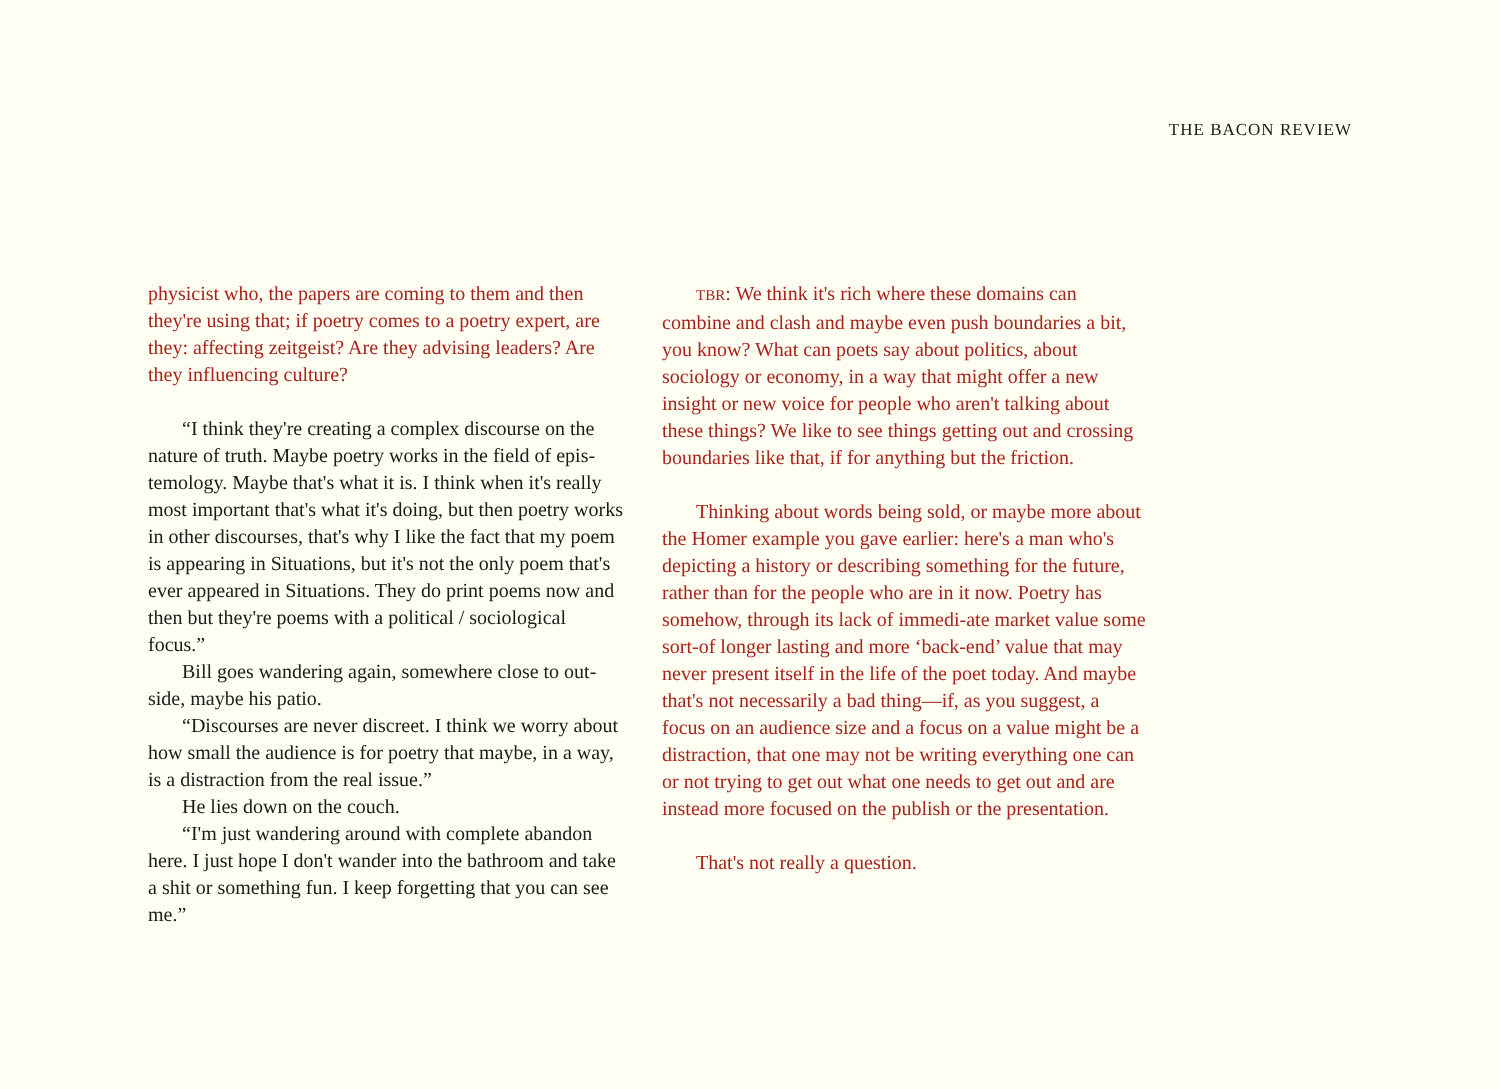THE BACON REVIEW
physicist who, the papers are coming to them and then they're using that; if poetry comes to a poetry expert, are they: affecting zeitgeist? Are they advising leaders? Are they influencing culture?
“I think they're creating a complex discourse on the nature of truth. Maybe poetry works in the field of epis-temology. Maybe that's what it is. I think when it's really most important that's what it's doing, but then poetry works in other discourses, that's why I like the fact that my poem is appearing in Situations, but it's not the only poem that's ever appeared in Situations. They do print poems now and then but they're poems with a political / sociological focus.”
Bill goes wandering again, somewhere close to out-side, maybe his patio.
“Discourses are never discreet. I think we worry about how small the audience is for poetry that maybe, in a way, is a distraction from the real issue.”
He lies down on the couch.
“I'm just wandering around with complete abandon here. I just hope I don't wander into the bathroom and take a shit or something fun. I keep forgetting that you can see me.”
TBR: We think it's rich where these domains can combine and clash and maybe even push boundaries a bit, you know? What can poets say about politics, about sociology or economy, in a way that might offer a new insight or new voice for people who aren't talking about these things? We like to see things getting out and crossing boundaries like that, if for anything but the friction.
Thinking about words being sold, or maybe more about the Homer example you gave earlier: here's a man who's depicting a history or describing something for the future, rather than for the people who are in it now. Poetry has somehow, through its lack of immedi-ate market value some sort-of longer lasting and more ‘back-end’ value that may never present itself in the life of the poet today. And maybe that's not necessarily a bad thing—if, as you suggest, a focus on an audience size and a focus on a value might be a distraction, that one may not be writing everything one can or not trying to get out what one needs to get out and are instead more focused on the publish or the presentation.
That's not really a question.